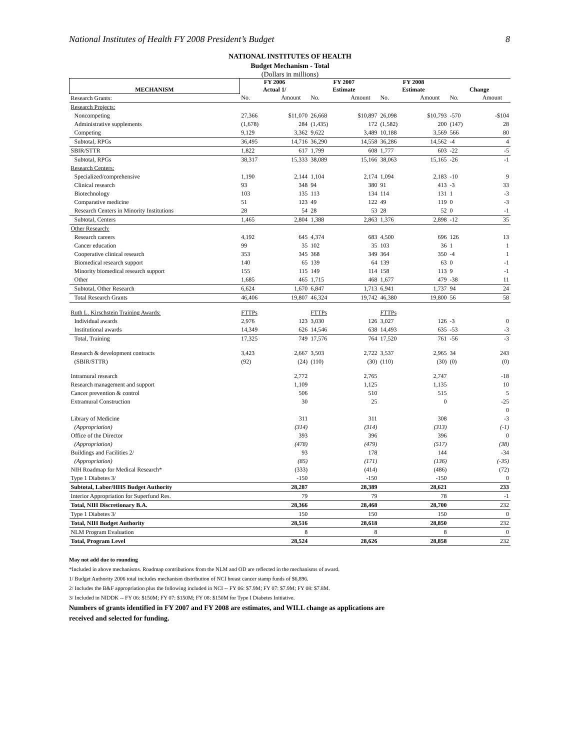National Institutes of Health FY 2008 President’s Budget 8
NATIONAL INSTITUTES OF HEALTH
Budget Mechanism - Total
(Dollars in millions)
| MECHANISM | FY 2006 Actual 1/ | | FY 2007 Estimate | | FY 2008 Estimate | | Change | |
| --- | --- | --- | --- | --- | --- | --- | --- | --- |
| Research Grants: | No. | Amount | No. | Amount | No. | Amount | No. | Amount |
| Research Projects: | | | | | | | | |
| Noncompeting | 27,366 | $11,070 | 26,668 | $10,897 | 26,098 | $10,793 | -570 | -$104 |
| Administrative supplements | (1,678) | 284 | (1,435) | 172 | (1,582) | 200 | (147) | 28 |
| Competing | 9,129 | 3,362 | 9,622 | 3,489 | 10,188 | 3,569 | 566 | 80 |
| Subtotal, RPGs | 36,495 | 14,716 | 36,290 | 14,558 | 36,286 | 14,562 | -4 | 4 |
| SBIR/STTR | 1,822 | 617 | 1,799 | 608 | 1,777 | 603 | -22 | -5 |
| Subtotal, RPGs | 38,317 | 15,333 | 38,089 | 15,166 | 38,063 | 15,165 | -26 | -1 |
| Research Centers: | | | | | | | | |
| Specialized/comprehensive | 1,190 | 2,144 | 1,104 | 2,174 | 1,094 | 2,183 | -10 | 9 |
| Clinical research | 93 | 348 | 94 | 380 | 91 | 413 | -3 | 33 |
| Biotechnology | 103 | 135 | 113 | 134 | 114 | 131 | 1 | -3 |
| Comparative medicine | 51 | 123 | 49 | 122 | 49 | 119 | 0 | -3 |
| Research Centers in Minority Institutions | 28 | 54 | 28 | 53 | 28 | 52 | 0 | -1 |
| Subtotal, Centers | 1,465 | 2,804 | 1,388 | 2,863 | 1,376 | 2,898 | -12 | 35 |
| Other Research: | | | | | | | | |
| Research careers | 4,192 | 645 | 4,374 | 683 | 4,500 | 696 | 126 | 13 |
| Cancer education | 99 | 35 | 102 | 35 | 103 | 36 | 1 | 1 |
| Cooperative clinical research | 353 | 345 | 368 | 349 | 364 | 350 | -4 | 1 |
| Biomedical research support | 140 | 65 | 139 | 64 | 139 | 63 | 0 | -1 |
| Minority biomedical research support | 155 | 115 | 149 | 114 | 158 | 113 | 9 | -1 |
| Other | 1,685 | 465 | 1,715 | 468 | 1,677 | 479 | -38 | 11 |
| Subtotal, Other Research | 6,624 | 1,670 | 6,847 | 1,713 | 6,941 | 1,737 | 94 | 24 |
| Total Research Grants | 46,406 | 19,807 | 46,324 | 19,742 | 46,380 | 19,800 | 56 | 58 |
| Ruth L. Kirschstein Training Awards: | FTTPs | | FTTPs | | FTTPs | | | |
| Individual awards | 2,976 | 123 | 3,030 | 126 | 3,027 | 126 | -3 | 0 |
| Institutional awards | 14,349 | 626 | 14,546 | 638 | 14,493 | 635 | -53 | -3 |
| Total, Training | 17,325 | 749 | 17,576 | 764 | 17,520 | 761 | -56 | -3 |
| Research & development contracts | 3,423 | 2,667 | 3,503 | 2,722 | 3,537 | 2,965 | 34 | 243 |
| (SBIR/STTR) | (92) | (24) | (110) | (30) | (110) | (30) | (0) | (0) |
| Intramural research | | 2,772 | | 2,765 | | 2,747 | | -18 |
| Research management and support | | 1,109 | | 1,125 | | 1,135 | | 10 |
| Cancer prevention & control | | 506 | | 510 | | 515 | | 5 |
| Extramural Construction | | 30 | | 25 | | 0 | | -25 |
| | | | | | | | | 0 |
| Library of Medicine | | 311 | | 311 | | 308 | | -3 |
| (Appropriation) | | (314) | | (314) | | (313) | | (-1) |
| Office of the Director | | 393 | | 396 | | 396 | | 0 |
| (Appropriation) | | (478) | | (479) | | (517) | | (38) |
| Buildings and Facilities 2/ | | 93 | | 178 | | 144 | | -34 |
| (Appropriation) | | (85) | | (171) | | (136) | | (-35) |
| NIH Roadmap for Medical Research* | | (333) | | (414) | | (486) | | (72) |
| Type 1 Diabetes 3/ | | -150 | | -150 | | -150 | | 0 |
| Subtotal, Labor/HHS Budget Authority | | 28,287 | | 28,389 | | 28,621 | | 233 |
| Interior Appropriation for Superfund Res. | | 79 | | 79 | | 78 | | -1 |
| Total, NIH Discretionary B.A. | | 28,366 | | 28,468 | | 28,700 | | 232 |
| Type 1 Diabetes 3/ | | 150 | | 150 | | 150 | | 0 |
| Total, NIH Budget Authority | | 28,516 | | 28,618 | | 28,850 | | 232 |
| NLM Program Evaluation | | 8 | | 8 | | 8 | | 0 |
| Total, Program Level | | 28,524 | | 28,626 | | 28,858 | | 232 |
May not add due to rounding
*Included in above mechanisms. Roadmap contributions from the NLM and OD are reflected in the mechanisms of award.
1/ Budget Authority 2006 total includes mechanism distribution of NCI breast cancer stamp funds of $6,896.
2/ Includes the B&F appropriation plus the following included in NCI -- FY 06: $7.9M; FY 07: $7.9M; FY 08: $7.8M.
3/ Included in NIDDK -- FY 06: $150M; FY 07: $150M; FY 08: $150M for Type I Diabetes Initiative.
Numbers of grants identified in FY 2007 and FY 2008 are estimates, and WILL change as applications are
received and selected for funding.